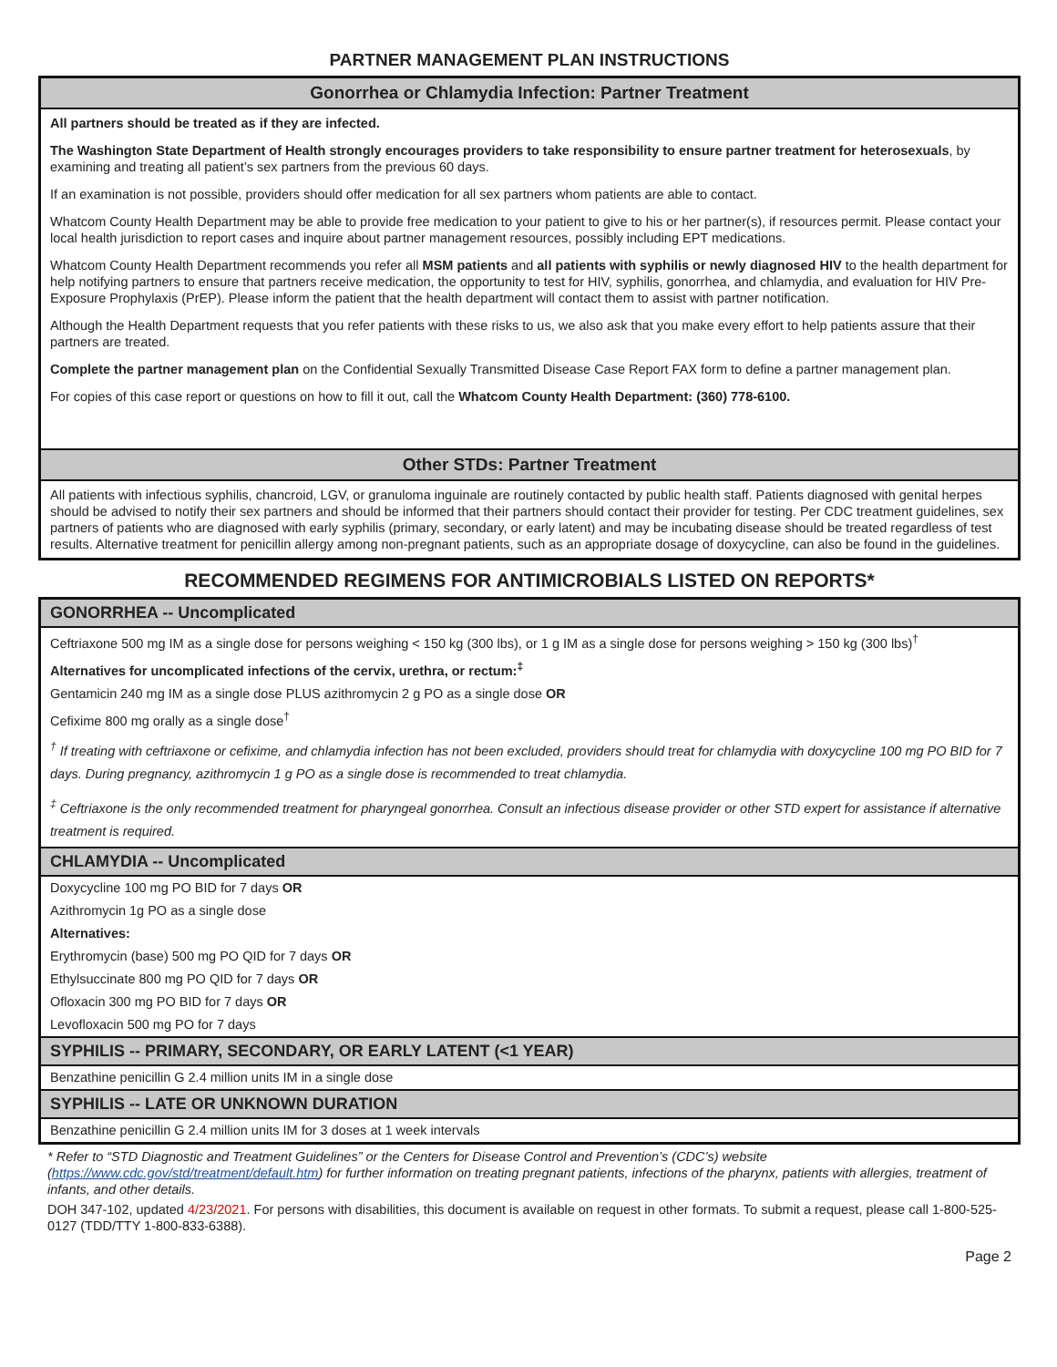PARTNER MANAGEMENT PLAN INSTRUCTIONS
Gonorrhea or Chlamydia Infection: Partner Treatment
All partners should be treated as if they are infected.
The Washington State Department of Health strongly encourages providers to take responsibility to ensure partner treatment for heterosexuals, by examining and treating all patient’s sex partners from the previous 60 days.
If an examination is not possible, providers should offer medication for all sex partners whom patients are able to contact.
Whatcom County Health Department may be able to provide free medication to your patient to give to his or her partner(s), if resources permit. Please contact your local health jurisdiction to report cases and inquire about partner management resources, possibly including EPT medications.
Whatcom County Health Department recommends you refer all MSM patients and all patients with syphilis or newly diagnosed HIV to the health department for help notifying partners to ensure that partners receive medication, the opportunity to test for HIV, syphilis, gonorrhea, and chlamydia, and evaluation for HIV Pre-Exposure Prophylaxis (PrEP). Please inform the patient that the health department will contact them to assist with partner notification.
Although the Health Department requests that you refer patients with these risks to us, we also ask that you make every effort to help patients assure that their partners are treated.
Complete the partner management plan on the Confidential Sexually Transmitted Disease Case Report FAX form to define a partner management plan.
For copies of this case report or questions on how to fill it out, call the Whatcom County Health Department: (360) 778-6100.
Other STDs: Partner Treatment
All patients with infectious syphilis, chancroid, LGV, or granuloma inguinale are routinely contacted by public health staff. Patients diagnosed with genital herpes should be advised to notify their sex partners and should be informed that their partners should contact their provider for testing. Per CDC treatment guidelines, sex partners of patients who are diagnosed with early syphilis (primary, secondary, or early latent) and may be incubating disease should be treated regardless of test results. Alternative treatment for penicillin allergy among non-pregnant patients, such as an appropriate dosage of doxycycline, can also be found in the guidelines.
RECOMMENDED REGIMENS FOR ANTIMICROBIALS LISTED ON REPORTS*
GONORRHEA -- Uncomplicated
Ceftriaxone 500 mg IM as a single dose for persons weighing < 150 kg (300 lbs), or 1 g IM as a single dose for persons weighing > 150 kg (300 lbs)<sup>†</sup>
Alternatives for uncomplicated infections of the cervix, urethra, or rectum:<sup>‡</sup>
Gentamicin 240 mg IM as a single dose PLUS azithromycin 2 g PO as a single dose OR
Cefixime 800 mg orally as a single dose<sup>†</sup>
<sup>†</sup> If treating with ceftriaxone or cefixime, and chlamydia infection has not been excluded, providers should treat for chlamydia with doxycycline 100 mg PO BID for 7 days. During pregnancy, azithromycin 1 g PO as a single dose is recommended to treat chlamydia.
<sup>‡</sup> Ceftriaxone is the only recommended treatment for pharyngeal gonorrhea. Consult an infectious disease provider or other STD expert for assistance if alternative treatment is required.
CHLAMYDIA -- Uncomplicated
Doxycycline 100 mg PO BID for 7 days OR
Azithromycin 1g PO as a single dose
Alternatives:
Erythromycin (base) 500 mg PO QID for 7 days OR
Ethylsuccinate 800 mg PO QID for 7 days OR
Ofloxacin 300 mg PO BID for 7 days OR
Levofloxacin 500 mg PO for 7 days
SYPHILIS -- PRIMARY, SECONDARY, OR EARLY LATENT (<1 YEAR)
Benzathine penicillin G 2.4 million units IM in a single dose
SYPHILIS -- LATE OR UNKNOWN DURATION
Benzathine penicillin G 2.4 million units IM for 3 doses at 1 week intervals
* Refer to “STD Diagnostic and Treatment Guidelines” or the Centers for Disease Control and Prevention’s (CDC’s) website (https://www.cdc.gov/std/treatment/default.htm) for further information on treating pregnant patients, infections of the pharynx, patients with allergies, treatment of infants, and other details.
DOH 347-102, updated 4/23/2021. For persons with disabilities, this document is available on request in other formats. To submit a request, please call 1-800-525-0127 (TDD/TTY 1-800-833-6388).
Page 2